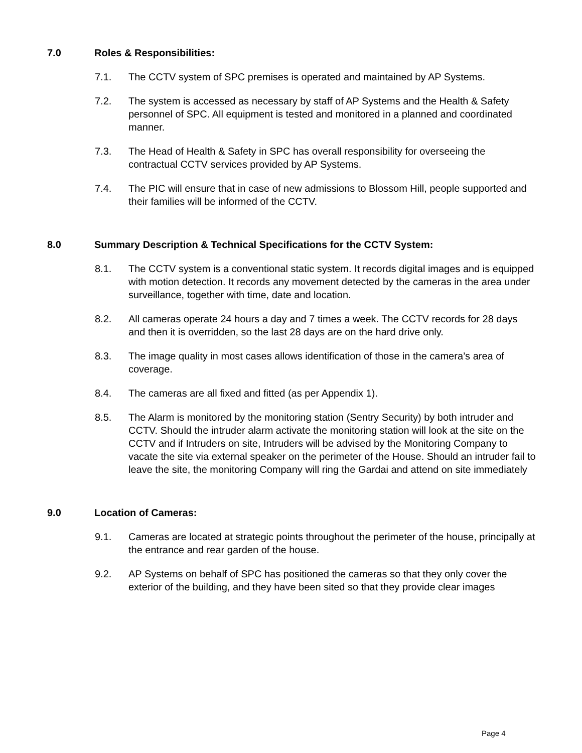7.0 Roles & Responsibilities:
7.1. The CCTV system of SPC premises is operated and maintained by AP Systems.
7.2. The system is accessed as necessary by staff of AP Systems and the Health & Safety personnel of SPC. All equipment is tested and monitored in a planned and coordinated manner.
7.3. The Head of Health & Safety in SPC has overall responsibility for overseeing the contractual CCTV services provided by AP Systems.
7.4. The PIC will ensure that in case of new admissions to Blossom Hill, people supported and their families will be informed of the CCTV.
8.0 Summary Description & Technical Specifications for the CCTV System:
8.1. The CCTV system is a conventional static system. It records digital images and is equipped with motion detection. It records any movement detected by the cameras in the area under surveillance, together with time, date and location.
8.2. All cameras operate 24 hours a day and 7 times a week. The CCTV records for 28 days and then it is overridden, so the last 28 days are on the hard drive only.
8.3. The image quality in most cases allows identification of those in the camera’s area of coverage.
8.4. The cameras are all fixed and fitted (as per Appendix 1).
8.5. The Alarm is monitored by the monitoring station (Sentry Security) by both intruder and CCTV. Should the intruder alarm activate the monitoring station will look at the site on the CCTV and if Intruders on site, Intruders will be advised by the Monitoring Company to vacate the site via external speaker on the perimeter of the House. Should an intruder fail to leave the site, the monitoring Company will ring the Gardai and attend on site immediately
9.0 Location of Cameras:
9.1. Cameras are located at strategic points throughout the perimeter of the house, principally at the entrance and rear garden of the house.
9.2. AP Systems on behalf of SPC has positioned the cameras so that they only cover the exterior of the building, and they have been sited so that they provide clear images
Page 4